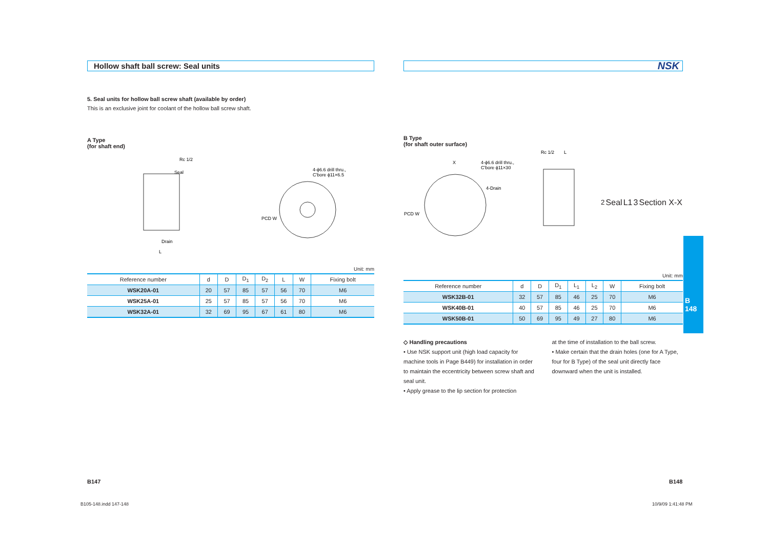Hollow shaft ball screw: Seal units
5. Seal units for hollow ball screw shaft (available by order)
This is an exclusive joint for coolant of the hollow ball screw shaft.
A Type
(for shaft end)
Rc 1/2
Seal
Drain
L
4-ϕ6.6 drill thru.,
C'bore ϕ11×6.5
PCD W
Unit: mm
| Reference number | d | D | D<sub>1</sub> | D<sub>2</sub> | L | W | Fixing bolt |
| --- | --- | --- | --- | --- | --- | --- | --- |
| WSK20A-01 | 20 | 57 | 85 | 57 | 56 | 70 | M6 |
| WSK25A-01 | 25 | 57 | 85 | 57 | 56 | 70 | M6 |
| WSK32A-01 | 32 | 69 | 95 | 67 | 61 | 80 | M6 |
NSK
B Type
(for shaft outer surface)
X
4-ϕ6.6 drill thru.,
C'bore ϕ11×30
4-Drain
PCD W
Rc 1/2
L2
Seal
L1
3
Section X-X
Unit: mm
| Reference number | d | D | D<sub>1</sub> | L<sub>1</sub> | L<sub>2</sub> | W | Fixing bolt |
| --- | --- | --- | --- | --- | --- | --- | --- |
| WSK32B-01 | 32 | 57 | 85 | 46 | 25 | 70 | M6 |
| WSK40B-01 | 40 | 57 | 85 | 46 | 25 | 70 | M6 |
| WSK50B-01 | 50 | 69 | 95 | 49 | 27 | 80 | M6 |
◇ Handling precautions
• Use NSK support unit (high load capacity for machine tools in Page B449) for installation in order to maintain the eccentricity between screw shaft and seal unit.
• Apply grease to the lip section for protection
at the time of installation to the ball screw.
• Make certain that the drain holes (one for A Type, four for B Type) of the seal unit directly face downward when the unit is installed.
B
148
B147 B148
B105-148.indd 147-148 10/9/09 1:41:48 PM